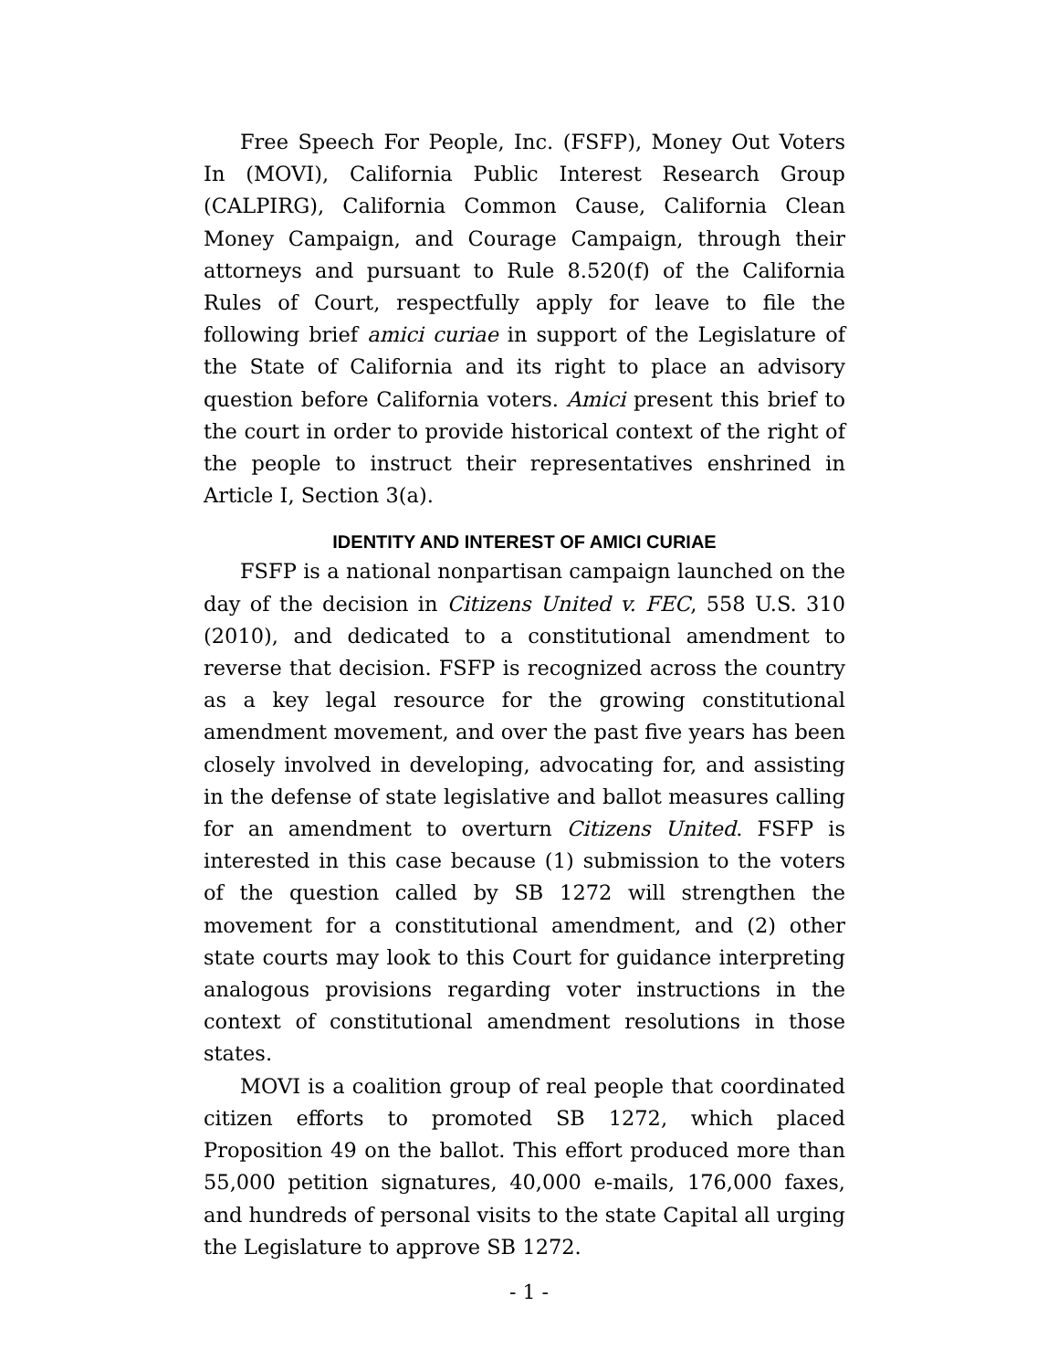Free Speech For People, Inc. (FSFP), Money Out Voters In (MOVI), California Public Interest Research Group (CALPIRG), California Common Cause, California Clean Money Campaign, and Courage Campaign, through their attorneys and pursuant to Rule 8.520(f) of the California Rules of Court, respectfully apply for leave to file the following brief amici curiae in support of the Legislature of the State of California and its right to place an advisory question before California voters. Amici present this brief to the court in order to provide historical context of the right of the people to instruct their representatives enshrined in Article I, Section 3(a).
IDENTITY AND INTEREST OF AMICI CURIAE
FSFP is a national nonpartisan campaign launched on the day of the decision in Citizens United v. FEC, 558 U.S. 310 (2010), and dedicated to a constitutional amendment to reverse that decision. FSFP is recognized across the country as a key legal resource for the growing constitutional amendment movement, and over the past five years has been closely involved in developing, advocating for, and assisting in the defense of state legislative and ballot measures calling for an amendment to overturn Citizens United. FSFP is interested in this case because (1) submission to the voters of the question called by SB 1272 will strengthen the movement for a constitutional amendment, and (2) other state courts may look to this Court for guidance interpreting analogous provisions regarding voter instructions in the context of constitutional amendment resolutions in those states.
MOVI is a coalition group of real people that coordinated citizen efforts to promoted SB 1272, which placed Proposition 49 on the ballot. This effort produced more than 55,000 petition signatures, 40,000 e-mails, 176,000 faxes, and hundreds of personal visits to the state Capital all urging the Legislature to approve SB 1272.
- 1 -